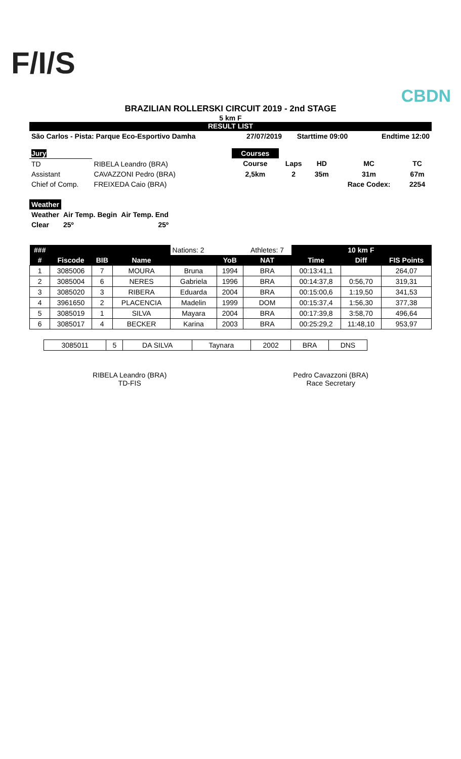F/I/S
CBDN
BRAZILIAN ROLLERSKI CIRCUIT 2019 - 2nd STAGE
5 km F
RESULT LIST
| São Carlos - Pista: Parque Eco-Esportivo Damha | 27/07/2019 | Starttime 09:00 | Endtime 12:00 |
| Jury | |
| TD | RIBELA Leandro (BRA) |
| Assistant | CAVAZZONI Pedro (BRA) |
| Chief of Comp. | FREIXEDA Caio (BRA) |
| Courses | | | | |
| Course | Laps | HD | MC | TC |
| 2,5km | 2 | 35m | 31m | 67m |
| | | | Race Codex: | 2254 |
| Weather | | |
| Weather | Air Temp. Begin | Air Temp. End |
| Clear | 25º | 25º |
| ### | | | | Nations: 2 | | Athletes: 7 | | 10 km F | |
| --- | --- | --- | --- | --- | --- | --- | --- | --- | --- |
| # | Fiscode | BIB | Name | | YoB | NAT | Time | Diff | FIS Points |
| 1 | 3085006 | 7 | MOURA | Bruna | 1994 | BRA | 00:13:41,1 | | 264,07 |
| 2 | 3085004 | 6 | NERES | Gabriela | 1996 | BRA | 00:14:37,8 | 0:56,70 | 319,31 |
| 3 | 3085020 | 3 | RIBERA | Eduarda | 2004 | BRA | 00:15:00,6 | 1:19,50 | 341,53 |
| 4 | 3961650 | 2 | PLACENCIA | Madelin | 1999 | DOM | 00:15:37,4 | 1:56,30 | 377,38 |
| 5 | 3085019 | 1 | SILVA | Mayara | 2004 | BRA | 00:17:39,8 | 3:58,70 | 496,64 |
| 6 | 3085017 | 4 | BECKER | Karina | 2003 | BRA | 00:25:29,2 | 11:48,10 | 953,97 |
| 3085011 | 5 | DA SILVA | Taynara | 2002 | BRA | DNS |
RIBELA Leandro (BRA)
TD-FIS
Pedro Cavazzoni (BRA)
Race Secretary